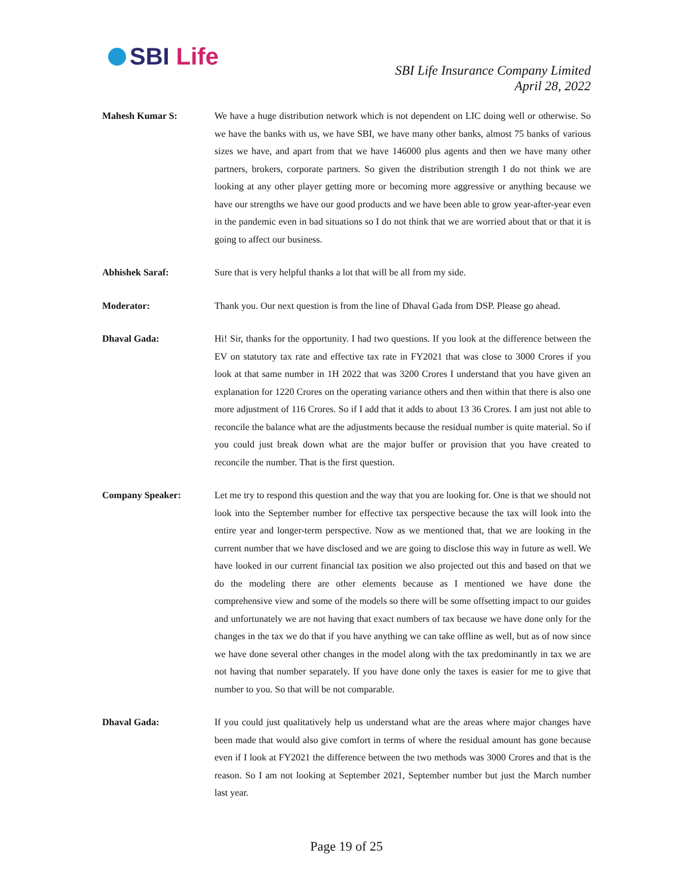SBI Life
SBI Life Insurance Company Limited
April 28, 2022
Mahesh Kumar S: We have a huge distribution network which is not dependent on LIC doing well or otherwise. So we have the banks with us, we have SBI, we have many other banks, almost 75 banks of various sizes we have, and apart from that we have 146000 plus agents and then we have many other partners, brokers, corporate partners. So given the distribution strength I do not think we are looking at any other player getting more or becoming more aggressive or anything because we have our strengths we have our good products and we have been able to grow year-after-year even in the pandemic even in bad situations so I do not think that we are worried about that or that it is going to affect our business.
Abhishek Saraf: Sure that is very helpful thanks a lot that will be all from my side.
Moderator: Thank you. Our next question is from the line of Dhaval Gada from DSP. Please go ahead.
Dhaval Gada: Hi! Sir, thanks for the opportunity. I had two questions. If you look at the difference between the EV on statutory tax rate and effective tax rate in FY2021 that was close to 3000 Crores if you look at that same number in 1H 2022 that was 3200 Crores I understand that you have given an explanation for 1220 Crores on the operating variance others and then within that there is also one more adjustment of 116 Crores. So if I add that it adds to about 13 36 Crores. I am just not able to reconcile the balance what are the adjustments because the residual number is quite material. So if you could just break down what are the major buffer or provision that you have created to reconcile the number. That is the first question.
Company Speaker: Let me try to respond this question and the way that you are looking for. One is that we should not look into the September number for effective tax perspective because the tax will look into the entire year and longer-term perspective. Now as we mentioned that, that we are looking in the current number that we have disclosed and we are going to disclose this way in future as well. We have looked in our current financial tax position we also projected out this and based on that we do the modeling there are other elements because as I mentioned we have done the comprehensive view and some of the models so there will be some offsetting impact to our guides and unfortunately we are not having that exact numbers of tax because we have done only for the changes in the tax we do that if you have anything we can take offline as well, but as of now since we have done several other changes in the model along with the tax predominantly in tax we are not having that number separately. If you have done only the taxes is easier for me to give that number to you. So that will be not comparable.
Dhaval Gada: If you could just qualitatively help us understand what are the areas where major changes have been made that would also give comfort in terms of where the residual amount has gone because even if I look at FY2021 the difference between the two methods was 3000 Crores and that is the reason. So I am not looking at September 2021, September number but just the March number last year.
Page 19 of 25